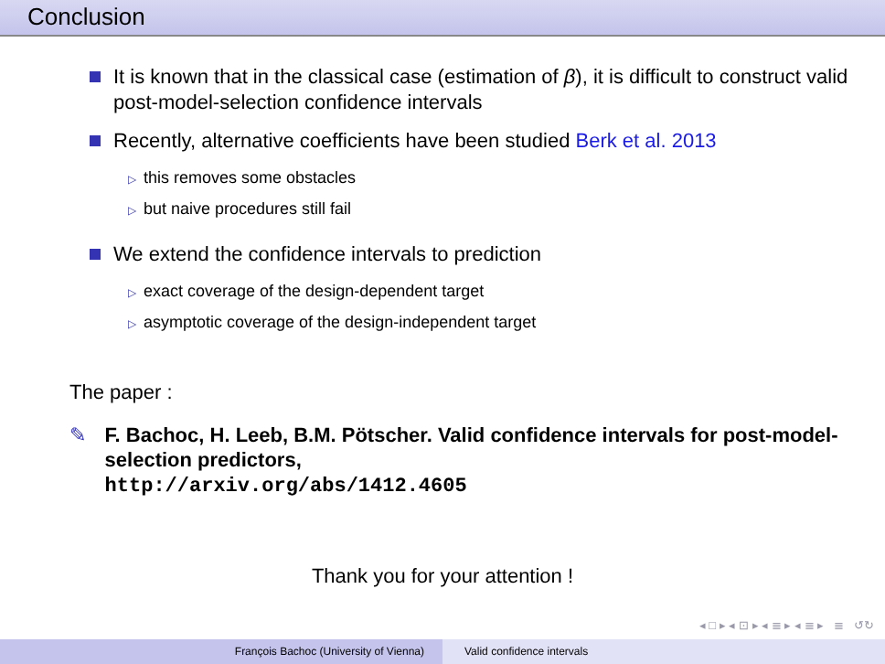Conclusion
It is known that in the classical case (estimation of β), it is difficult to construct valid post-model-selection confidence intervals
Recently, alternative coefficients have been studied Berk et al. 2013
▷ this removes some obstacles
▷ but naive procedures still fail
We extend the confidence intervals to prediction
▷ exact coverage of the design-dependent target
▷ asymptotic coverage of the design-independent target
The paper :
✎ F. Bachoc, H. Leeb, B.M. Pötscher. Valid confidence intervals for post-model-selection predictors,
http://arxiv.org/abs/1412.4605
Thank you for your attention !
◂ □ ▸ ◂ ⊡ ▸ ◂ ≣ ▸ ◂ ≣ ▸ ≣ ↺↻
François Bachoc (University of Vienna) Valid confidence intervals